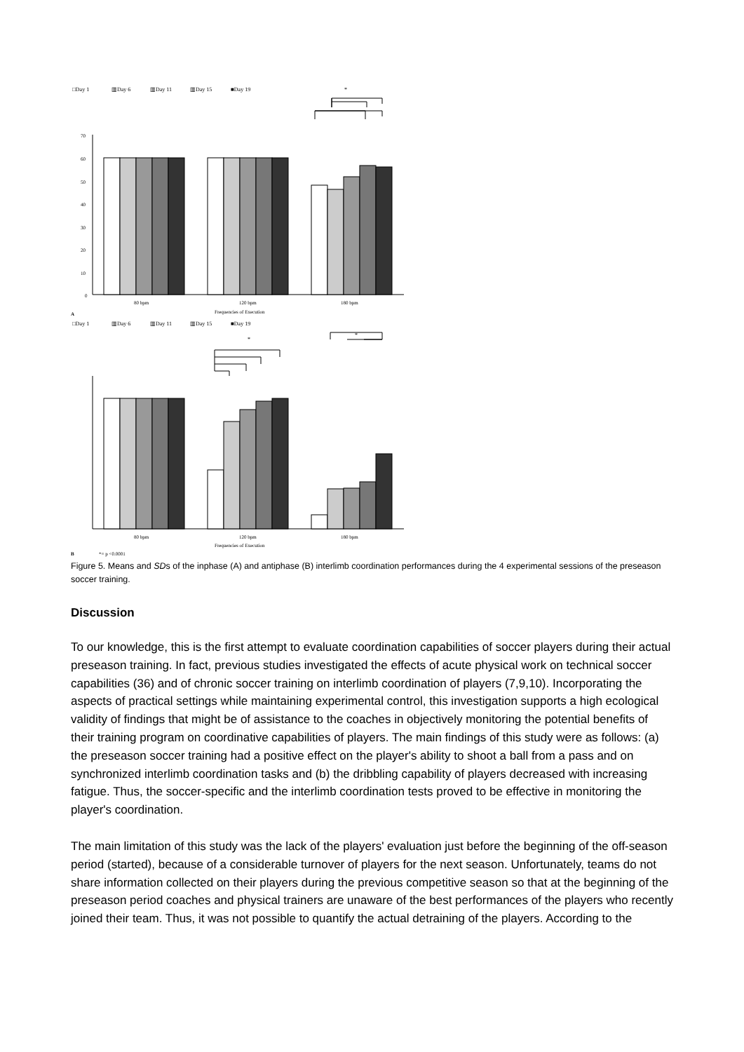□Day 1
▥Day 6
▥Day 11
▥Day 15
■Day 19
*
70
60
50
40
30
20
10
0
80 bpm
120 bpm
180 bpm
Frequencies of Execution
A
□Day 1
▥Day 6
▥Day 11
▥Day 15
■Day 19
*
*
80 bpm
120 bpm
180 bpm
Frequencies of Execution
B
*= p <0.0001
Figure 5. Means and SDs of the inphase (A) and antiphase (B) interlimb coordination performances during the 4 experimental sessions of the preseason soccer training.
Discussion
To our knowledge, this is the first attempt to evaluate coordination capabilities of soccer players during their actual preseason training. In fact, previous studies investigated the effects of acute physical work on technical soccer capabilities (36) and of chronic soccer training on interlimb coordination of players (7,9,10). Incorporating the aspects of practical settings while maintaining experimental control, this investigation supports a high ecological validity of findings that might be of assistance to the coaches in objectively monitoring the potential benefits of their training program on coordinative capabilities of players. The main findings of this study were as follows: (a) the preseason soccer training had a positive effect on the player's ability to shoot a ball from a pass and on synchronized interlimb coordination tasks and (b) the dribbling capability of players decreased with increasing fatigue. Thus, the soccer-specific and the interlimb coordination tests proved to be effective in monitoring the player's coordination.
The main limitation of this study was the lack of the players' evaluation just before the beginning of the off-season period (started), because of a considerable turnover of players for the next season. Unfortunately, teams do not share information collected on their players during the previous competitive season so that at the beginning of the preseason period coaches and physical trainers are unaware of the best performances of the players who recently joined their team. Thus, it was not possible to quantify the actual detraining of the players. According to the